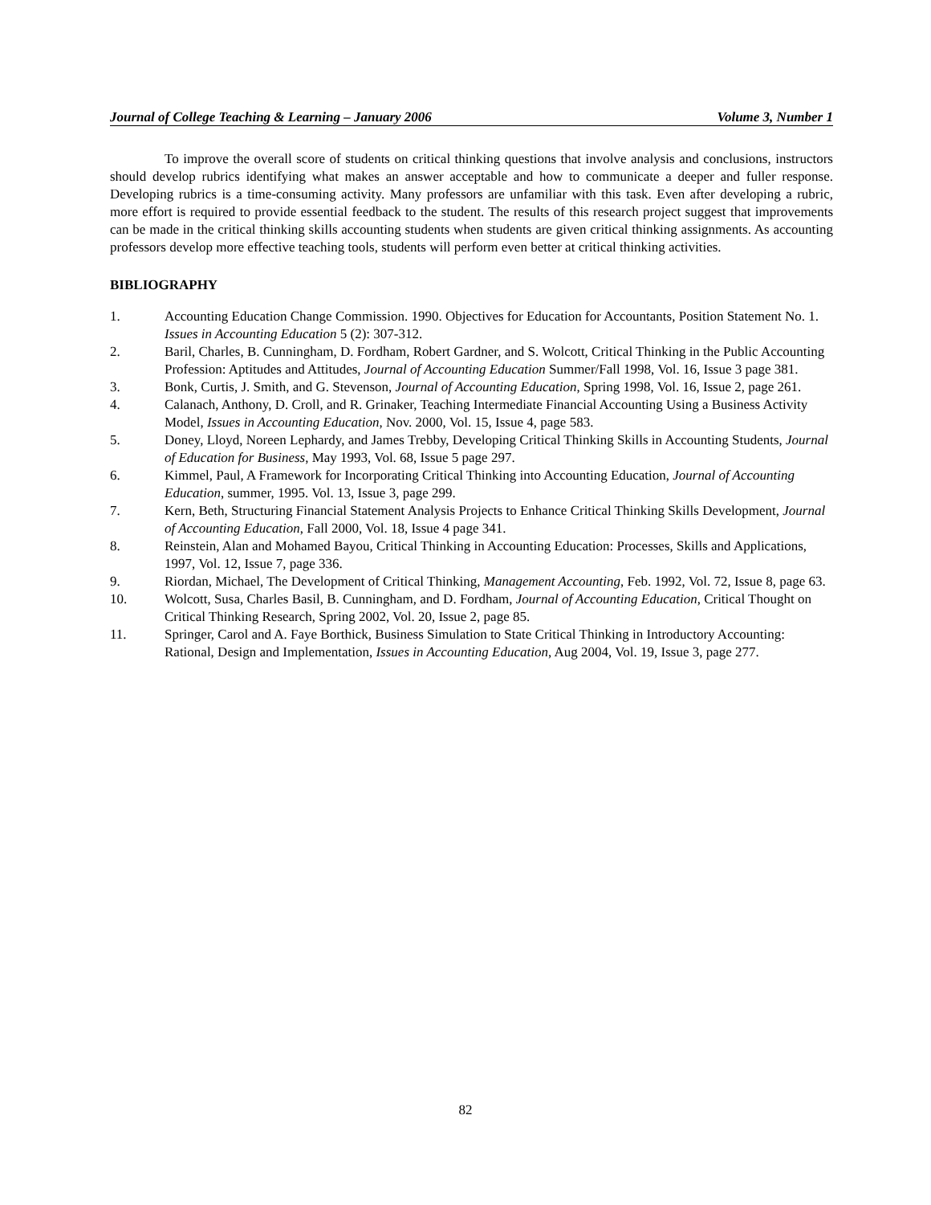Journal of College Teaching & Learning – January 2006 Volume 3, Number 1
To improve the overall score of students on critical thinking questions that involve analysis and conclusions, instructors should develop rubrics identifying what makes an answer acceptable and how to communicate a deeper and fuller response. Developing rubrics is a time-consuming activity. Many professors are unfamiliar with this task. Even after developing a rubric, more effort is required to provide essential feedback to the student. The results of this research project suggest that improvements can be made in the critical thinking skills accounting students when students are given critical thinking assignments. As accounting professors develop more effective teaching tools, students will perform even better at critical thinking activities.
BIBLIOGRAPHY
1. Accounting Education Change Commission. 1990. Objectives for Education for Accountants, Position Statement No. 1. Issues in Accounting Education 5 (2): 307-312.
2. Baril, Charles, B. Cunningham, D. Fordham, Robert Gardner, and S. Wolcott, Critical Thinking in the Public Accounting Profession: Aptitudes and Attitudes, Journal of Accounting Education Summer/Fall 1998, Vol. 16, Issue 3 page 381.
3. Bonk, Curtis, J. Smith, and G. Stevenson, Journal of Accounting Education, Spring 1998, Vol. 16, Issue 2, page 261.
4. Calanach, Anthony, D. Croll, and R. Grinaker, Teaching Intermediate Financial Accounting Using a Business Activity Model, Issues in Accounting Education, Nov. 2000, Vol. 15, Issue 4, page 583.
5. Doney, Lloyd, Noreen Lephardy, and James Trebby, Developing Critical Thinking Skills in Accounting Students, Journal of Education for Business, May 1993, Vol. 68, Issue 5 page 297.
6. Kimmel, Paul, A Framework for Incorporating Critical Thinking into Accounting Education, Journal of Accounting Education, summer, 1995. Vol. 13, Issue 3, page 299.
7. Kern, Beth, Structuring Financial Statement Analysis Projects to Enhance Critical Thinking Skills Development, Journal of Accounting Education, Fall 2000, Vol. 18, Issue 4 page 341.
8. Reinstein, Alan and Mohamed Bayou, Critical Thinking in Accounting Education: Processes, Skills and Applications, 1997, Vol. 12, Issue 7, page 336.
9. Riordan, Michael, The Development of Critical Thinking, Management Accounting, Feb. 1992, Vol. 72, Issue 8, page 63.
10. Wolcott, Susa, Charles Basil, B. Cunningham, and D. Fordham, Journal of Accounting Education, Critical Thought on Critical Thinking Research, Spring 2002, Vol. 20, Issue 2, page 85.
11. Springer, Carol and A. Faye Borthick, Business Simulation to State Critical Thinking in Introductory Accounting: Rational, Design and Implementation, Issues in Accounting Education, Aug 2004, Vol. 19, Issue 3, page 277.
82